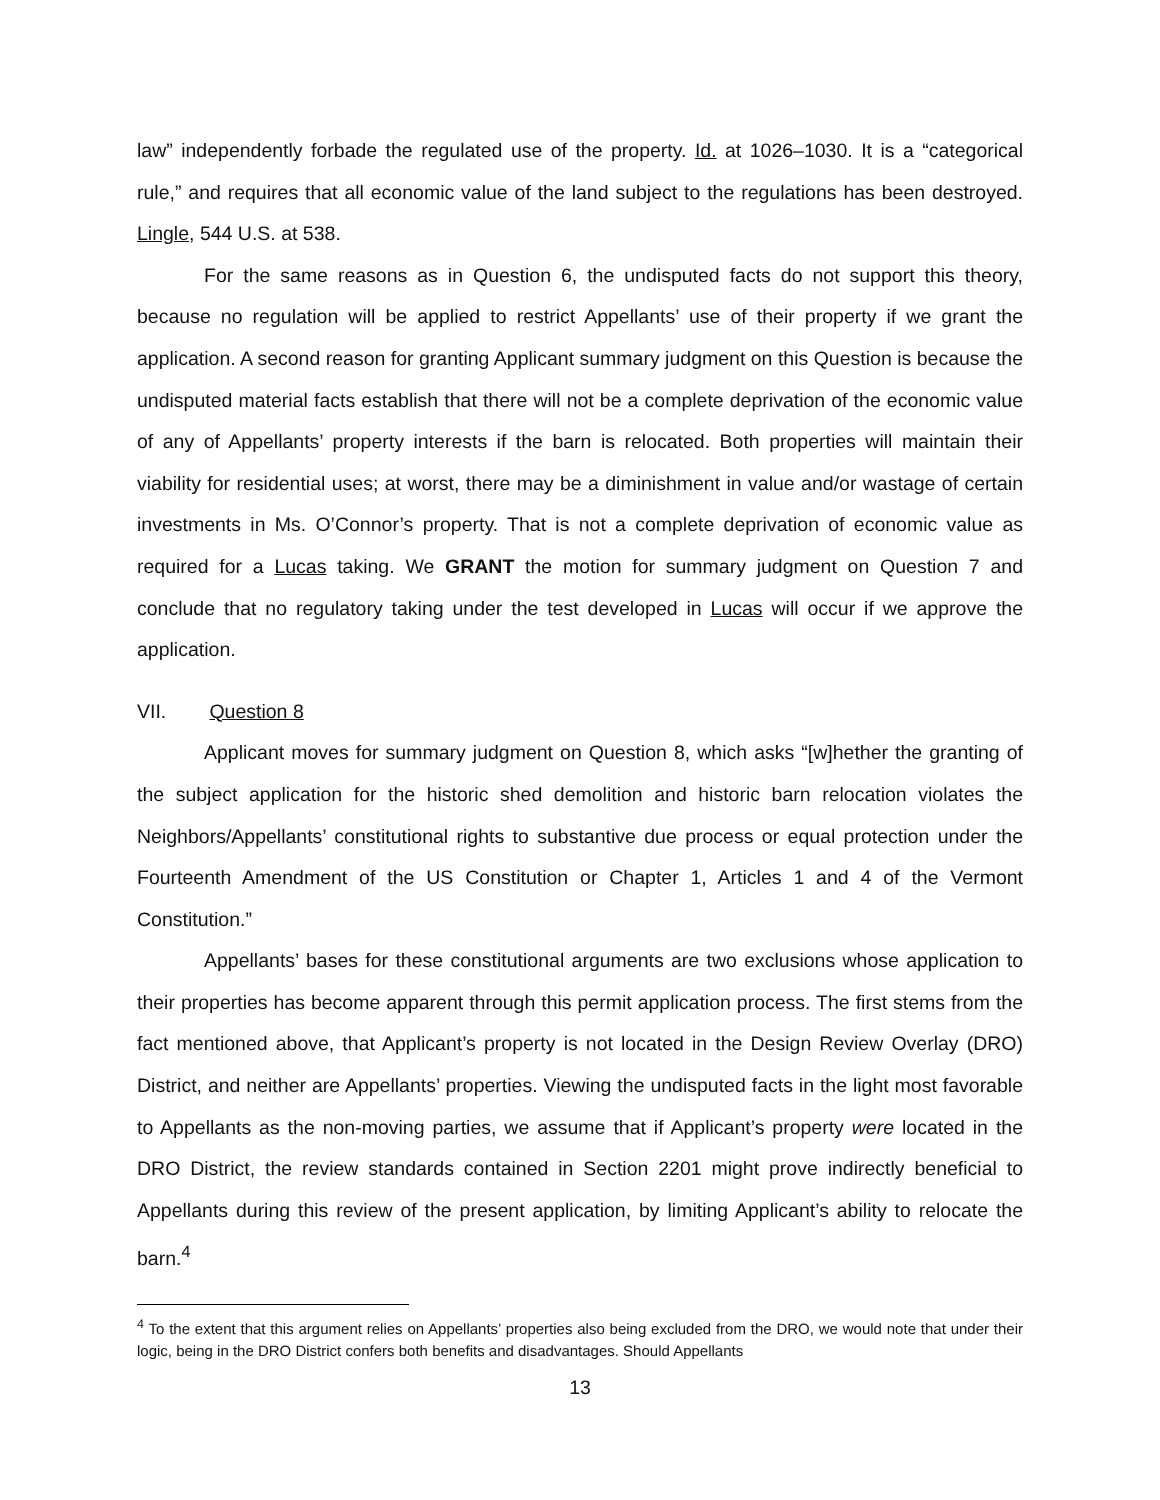law” independently forbade the regulated use of the property. Id. at 1026–1030. It is a “categorical rule,” and requires that all economic value of the land subject to the regulations has been destroyed. Lingle, 544 U.S. at 538.
For the same reasons as in Question 6, the undisputed facts do not support this theory, because no regulation will be applied to restrict Appellants’ use of their property if we grant the application. A second reason for granting Applicant summary judgment on this Question is because the undisputed material facts establish that there will not be a complete deprivation of the economic value of any of Appellants’ property interests if the barn is relocated. Both properties will maintain their viability for residential uses; at worst, there may be a diminishment in value and/or wastage of certain investments in Ms. O’Connor’s property. That is not a complete deprivation of economic value as required for a Lucas taking. We GRANT the motion for summary judgment on Question 7 and conclude that no regulatory taking under the test developed in Lucas will occur if we approve the application.
VII. Question 8
Applicant moves for summary judgment on Question 8, which asks “[w]hether the granting of the subject application for the historic shed demolition and historic barn relocation violates the Neighbors/Appellants’ constitutional rights to substantive due process or equal protection under the Fourteenth Amendment of the US Constitution or Chapter 1, Articles 1 and 4 of the Vermont Constitution.”
Appellants’ bases for these constitutional arguments are two exclusions whose application to their properties has become apparent through this permit application process. The first stems from the fact mentioned above, that Applicant’s property is not located in the Design Review Overlay (DRO) District, and neither are Appellants’ properties. Viewing the undisputed facts in the light most favorable to Appellants as the non-moving parties, we assume that if Applicant’s property were located in the DRO District, the review standards contained in Section 2201 might prove indirectly beneficial to Appellants during this review of the present application, by limiting Applicant’s ability to relocate the barn.<sup>4</sup>
<sup>4</sup> To the extent that this argument relies on Appellants’ properties also being excluded from the DRO, we would note that under their logic, being in the DRO District confers both benefits and disadvantages. Should Appellants
13